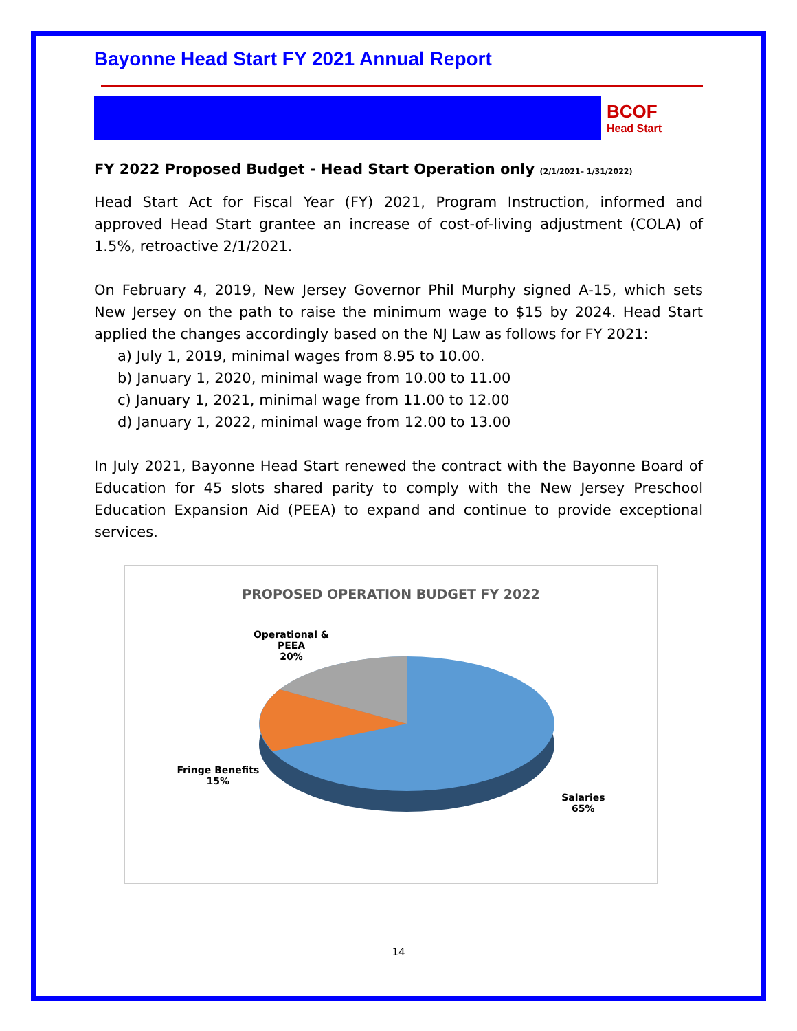Bayonne Head Start FY 2021 Annual Report
BCOF
Head Start
FY 2022 Proposed Budget - Head Start Operation only (2/1/2021– 1/31/2022)
Head Start Act for Fiscal Year (FY) 2021, Program Instruction, informed and approved Head Start grantee an increase of cost-of-living adjustment (COLA) of 1.5%, retroactive 2/1/2021.
On February 4, 2019, New Jersey Governor Phil Murphy signed A-15, which sets New Jersey on the path to raise the minimum wage to $15 by 2024. Head Start applied the changes accordingly based on the NJ Law as follows for FY 2021:
a) July 1, 2019, minimal wages from 8.95 to 10.00.
b) January 1, 2020, minimal wage from 10.00 to 11.00
c) January 1, 2021, minimal wage from 11.00 to 12.00
d) January 1, 2022, minimal wage from 12.00 to 13.00
In July 2021, Bayonne Head Start renewed the contract with the Bayonne Board of Education for 45 slots shared parity to comply with the New Jersey Preschool Education Expansion Aid (PEEA) to expand and continue to provide exceptional services.
PROPOSED OPERATION BUDGET FY 2022
Operational &
PEEA
20%
Fringe Benefits
15%
Salaries
65%
14